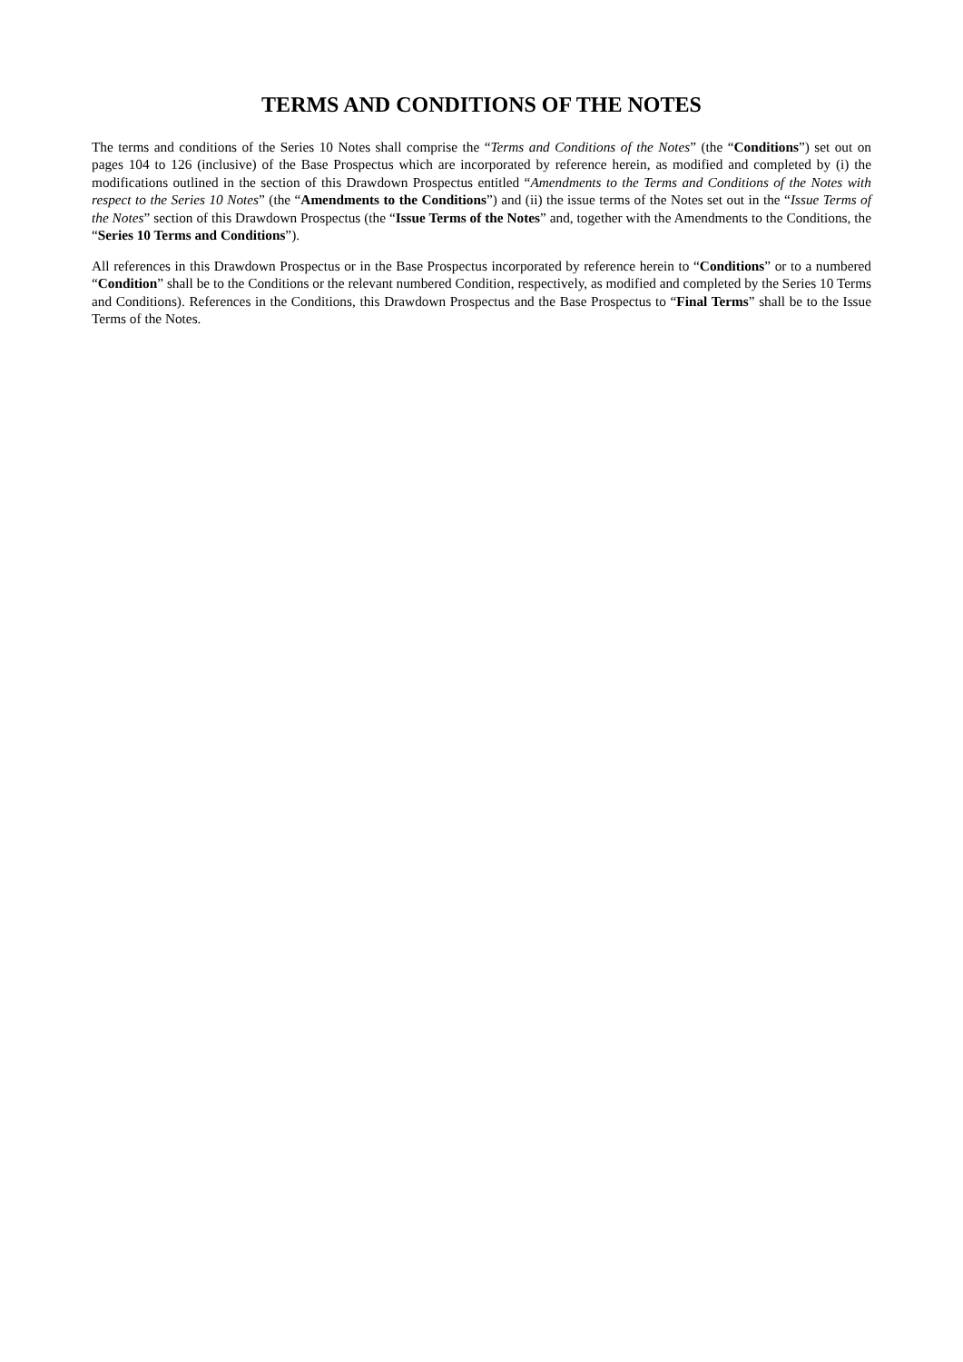TERMS AND CONDITIONS OF THE NOTES
The terms and conditions of the Series 10 Notes shall comprise the “Terms and Conditions of the Notes” (the “Conditions”) set out on pages 104 to 126 (inclusive) of the Base Prospectus which are incorporated by reference herein, as modified and completed by (i) the modifications outlined in the section of this Drawdown Prospectus entitled “Amendments to the Terms and Conditions of the Notes with respect to the Series 10 Notes” (the “Amendments to the Conditions”) and (ii) the issue terms of the Notes set out in the “Issue Terms of the Notes” section of this Drawdown Prospectus (the “Issue Terms of the Notes” and, together with the Amendments to the Conditions, the “Series 10 Terms and Conditions”).
All references in this Drawdown Prospectus or in the Base Prospectus incorporated by reference herein to “Conditions” or to a numbered “Condition” shall be to the Conditions or the relevant numbered Condition, respectively, as modified and completed by the Series 10 Terms and Conditions). References in the Conditions, this Drawdown Prospectus and the Base Prospectus to “Final Terms” shall be to the Issue Terms of the Notes.